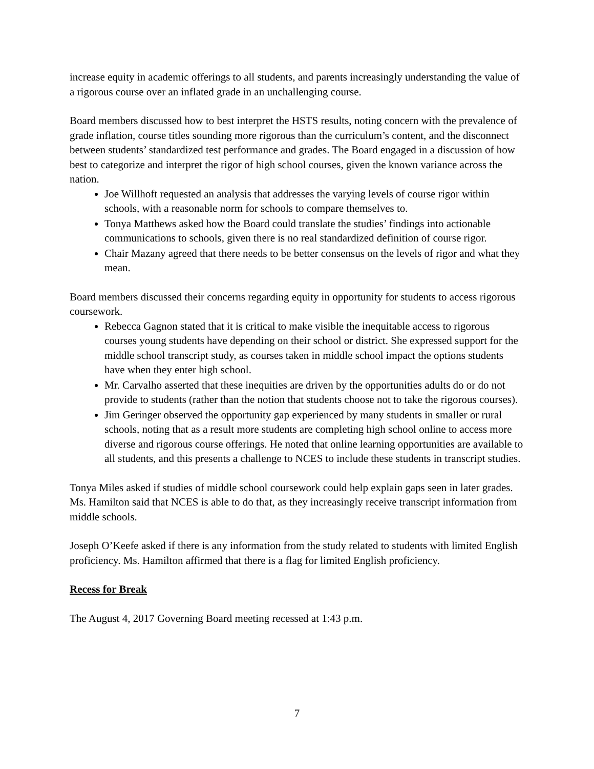increase equity in academic offerings to all students, and parents increasingly understanding the value of a rigorous course over an inflated grade in an unchallenging course.
Board members discussed how to best interpret the HSTS results, noting concern with the prevalence of grade inflation, course titles sounding more rigorous than the curriculum’s content, and the disconnect between students’ standardized test performance and grades. The Board engaged in a discussion of how best to categorize and interpret the rigor of high school courses, given the known variance across the nation.
Joe Willhoft requested an analysis that addresses the varying levels of course rigor within schools, with a reasonable norm for schools to compare themselves to.
Tonya Matthews asked how the Board could translate the studies’ findings into actionable communications to schools, given there is no real standardized definition of course rigor.
Chair Mazany agreed that there needs to be better consensus on the levels of rigor and what they mean.
Board members discussed their concerns regarding equity in opportunity for students to access rigorous coursework.
Rebecca Gagnon stated that it is critical to make visible the inequitable access to rigorous courses young students have depending on their school or district. She expressed support for the middle school transcript study, as courses taken in middle school impact the options students have when they enter high school.
Mr. Carvalho asserted that these inequities are driven by the opportunities adults do or do not provide to students (rather than the notion that students choose not to take the rigorous courses).
Jim Geringer observed the opportunity gap experienced by many students in smaller or rural schools, noting that as a result more students are completing high school online to access more diverse and rigorous course offerings. He noted that online learning opportunities are available to all students, and this presents a challenge to NCES to include these students in transcript studies.
Tonya Miles asked if studies of middle school coursework could help explain gaps seen in later grades. Ms. Hamilton said that NCES is able to do that, as they increasingly receive transcript information from middle schools.
Joseph O’Keefe asked if there is any information from the study related to students with limited English proficiency. Ms. Hamilton affirmed that there is a flag for limited English proficiency.
Recess for Break
The August 4, 2017 Governing Board meeting recessed at 1:43 p.m.
7